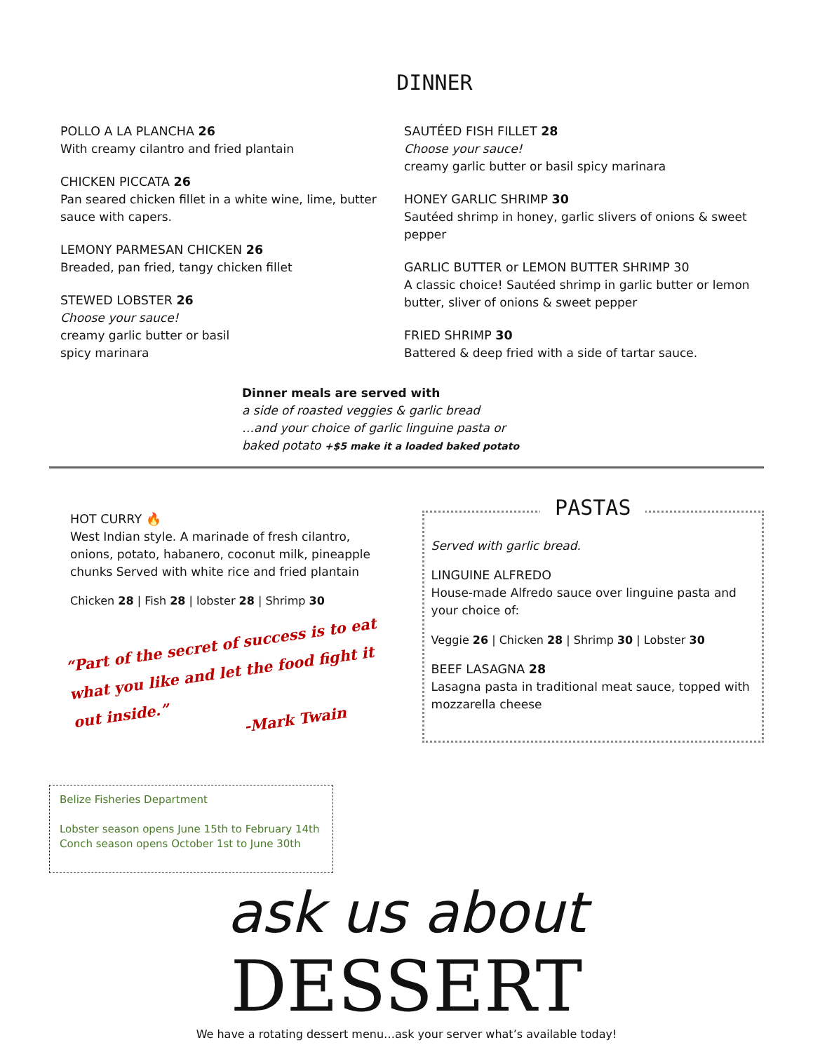DINNER
POLLO A LA PLANCHA 26
With creamy cilantro and fried plantain
CHICKEN PICCATA 26
Pan seared chicken fillet in a white wine, lime, butter sauce with capers.
LEMONY PARMESAN CHICKEN 26
Breaded, pan fried, tangy chicken fillet
STEWED LOBSTER 26
Choose your sauce!
creamy garlic butter or basil
spicy marinara
SAUTÉED FISH FILLET 28
Choose your sauce!
creamy garlic butter or basil spicy marinara
HONEY GARLIC SHRIMP 30
Sautéed shrimp in honey, garlic slivers of onions & sweet pepper
GARLIC BUTTER or LEMON BUTTER SHRIMP 30
A classic choice! Sautéed shrimp in garlic butter or lemon butter, sliver of onions & sweet pepper
FRIED SHRIMP 30
Battered & deep fried with a side of tartar sauce.
Dinner meals are served with
a side of roasted veggies & garlic bread
…and your choice of garlic linguine pasta or
baked potato +$5 make it a loaded baked potato
HOT CURRY 🔥
West Indian style. A marinade of fresh cilantro, onions, potato, habanero, coconut milk, pineapple chunks Served with white rice and fried plantain
Chicken 28 | Fish 28 | lobster 28 | Shrimp 30
“Part of the secret of success is to eat what you like and let the food fight it out inside.”
-Mark Twain
PASTAS
Served with garlic bread.
LINGUINE ALFREDO
House-made Alfredo sauce over linguine pasta and your choice of:
Veggie 26 | Chicken 28 | Shrimp 30 | Lobster 30
BEEF LASAGNA 28
Lasagna pasta in traditional meat sauce, topped with mozzarella cheese
Belize Fisheries Department
Lobster season opens June 15th to February 14th
Conch season opens October 1st to June 30th
ask us about DESSERT
We have a rotating dessert menu…ask your server what’s available today!